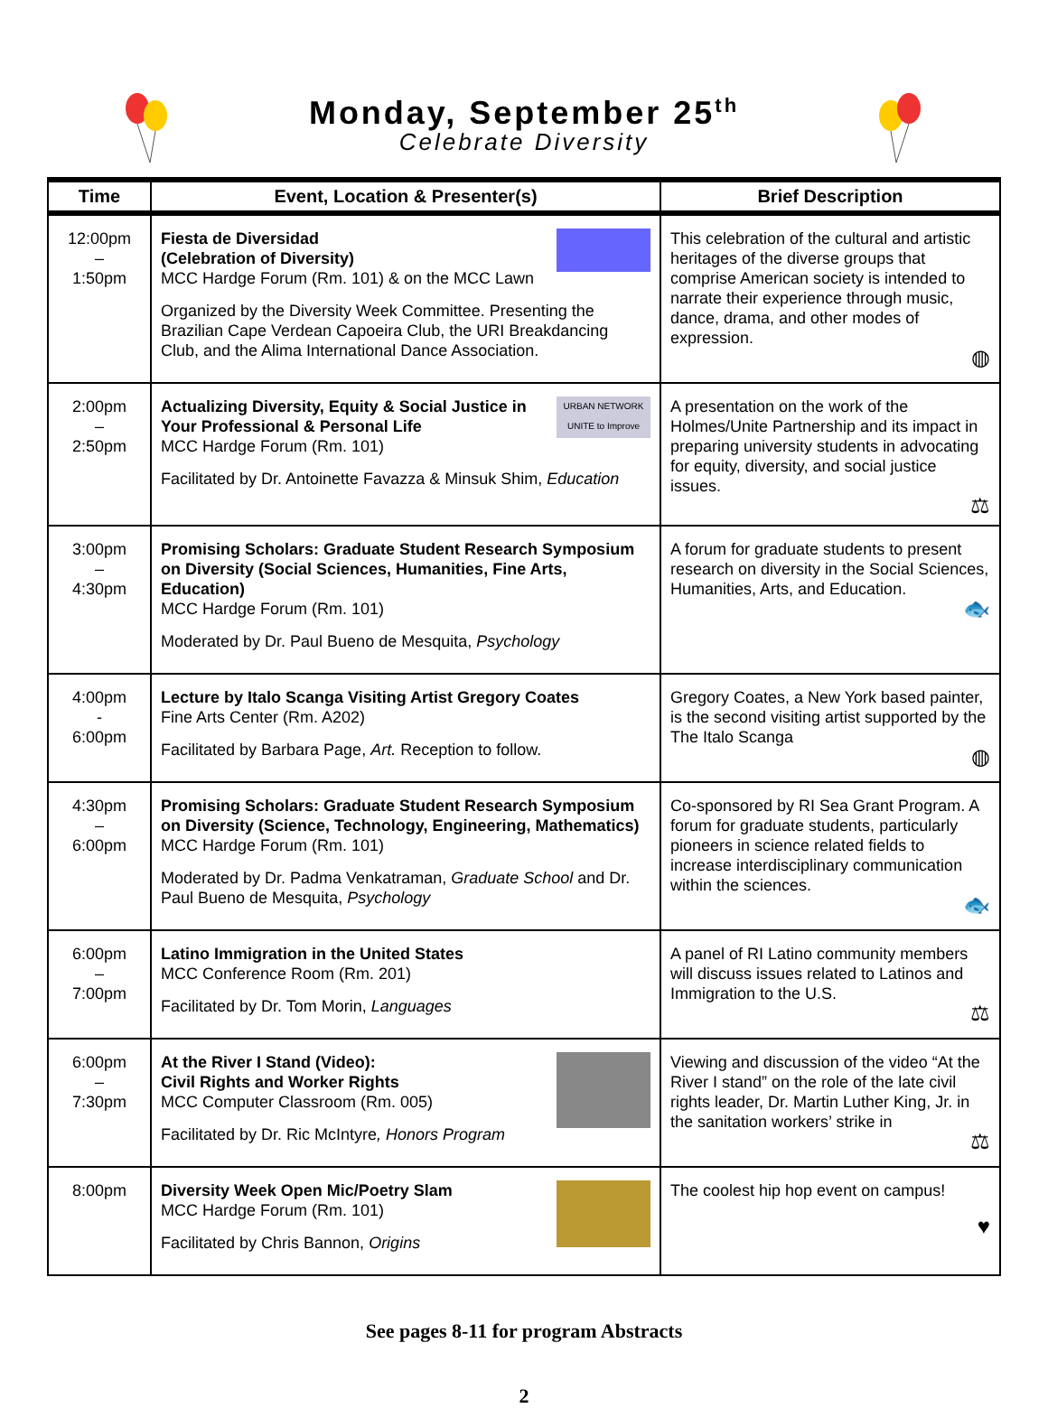Monday, September 25<sup>th</sup>
Celebrate Diversity
| Time | Event, Location & Presenter(s) | Brief Description |
| --- | --- | --- |
| 12:00pm – 1:50pm | Fiesta de Diversidad (Celebration of Diversity) MCC Hardge Forum (Rm. 101) & on the MCC Lawn Organized by the Diversity Week Committee. Presenting the Brazilian Cape Verdean Capoeira Club, the URI Breakdancing Club, and the Alima International Dance Association. | This celebration of the cultural and artistic heritages of the diverse groups that comprise American society is intended to narrate their experience through music, dance, drama, and other modes of expression. ◍ |
| 2:00pm – 2:50pm | URBAN NETWORK UNITE to Improve Actualizing Diversity, Equity & Social Justice in Your Professional & Personal Life MCC Hardge Forum (Rm. 101) Facilitated by Dr. Antoinette Favazza & Minsuk Shim, Education | A presentation on the work of the Holmes/Unite Partnership and its impact in preparing university students in advocating for equity, diversity, and social justice issues. ⚖ |
| 3:00pm – 4:30pm | Promising Scholars: Graduate Student Research Symposium on Diversity (Social Sciences, Humanities, Fine Arts, Education) MCC Hardge Forum (Rm. 101) Moderated by Dr. Paul Bueno de Mesquita, Psychology | A forum for graduate students to present research on diversity in the Social Sciences, Humanities, Arts, and Education. 🐟 |
| 4:00pm - 6:00pm | Lecture by Italo Scanga Visiting Artist Gregory Coates Fine Arts Center (Rm. A202) Facilitated by Barbara Page, Art. Reception to follow. | Gregory Coates, a New York based painter, is the second visiting artist supported by the The Italo Scanga ◍ |
| 4:30pm – 6:00pm | Promising Scholars: Graduate Student Research Symposium on Diversity (Science, Technology, Engineering, Mathematics) MCC Hardge Forum (Rm. 101) Moderated by Dr. Padma Venkatraman, Graduate School and Dr. Paul Bueno de Mesquita, Psychology | Co-sponsored by RI Sea Grant Program. A forum for graduate students, particularly pioneers in science related fields to increase interdisciplinary communication within the sciences. 🐟 |
| 6:00pm – 7:00pm | Latino Immigration in the United States MCC Conference Room (Rm. 201) Facilitated by Dr. Tom Morin, Languages | A panel of RI Latino community members will discuss issues related to Latinos and Immigration to the U.S. ⚖ |
| 6:00pm – 7:30pm | At the River I Stand (Video): Civil Rights and Worker Rights MCC Computer Classroom (Rm. 005) Facilitated by Dr. Ric McIntyre , Honors Program | Viewing and discussion of the video “At the River I stand” on the role of the late civil rights leader, Dr. Martin Luther King, Jr. in the sanitation workers’ strike in ⚖ |
| 8:00pm | Diversity Week Open Mic/Poetry Slam MCC Hardge Forum (Rm. 101) Facilitated by Chris Bannon, Origins | The coolest hip hop event on campus! ♥ |
See pages 8-11 for program Abstracts
2